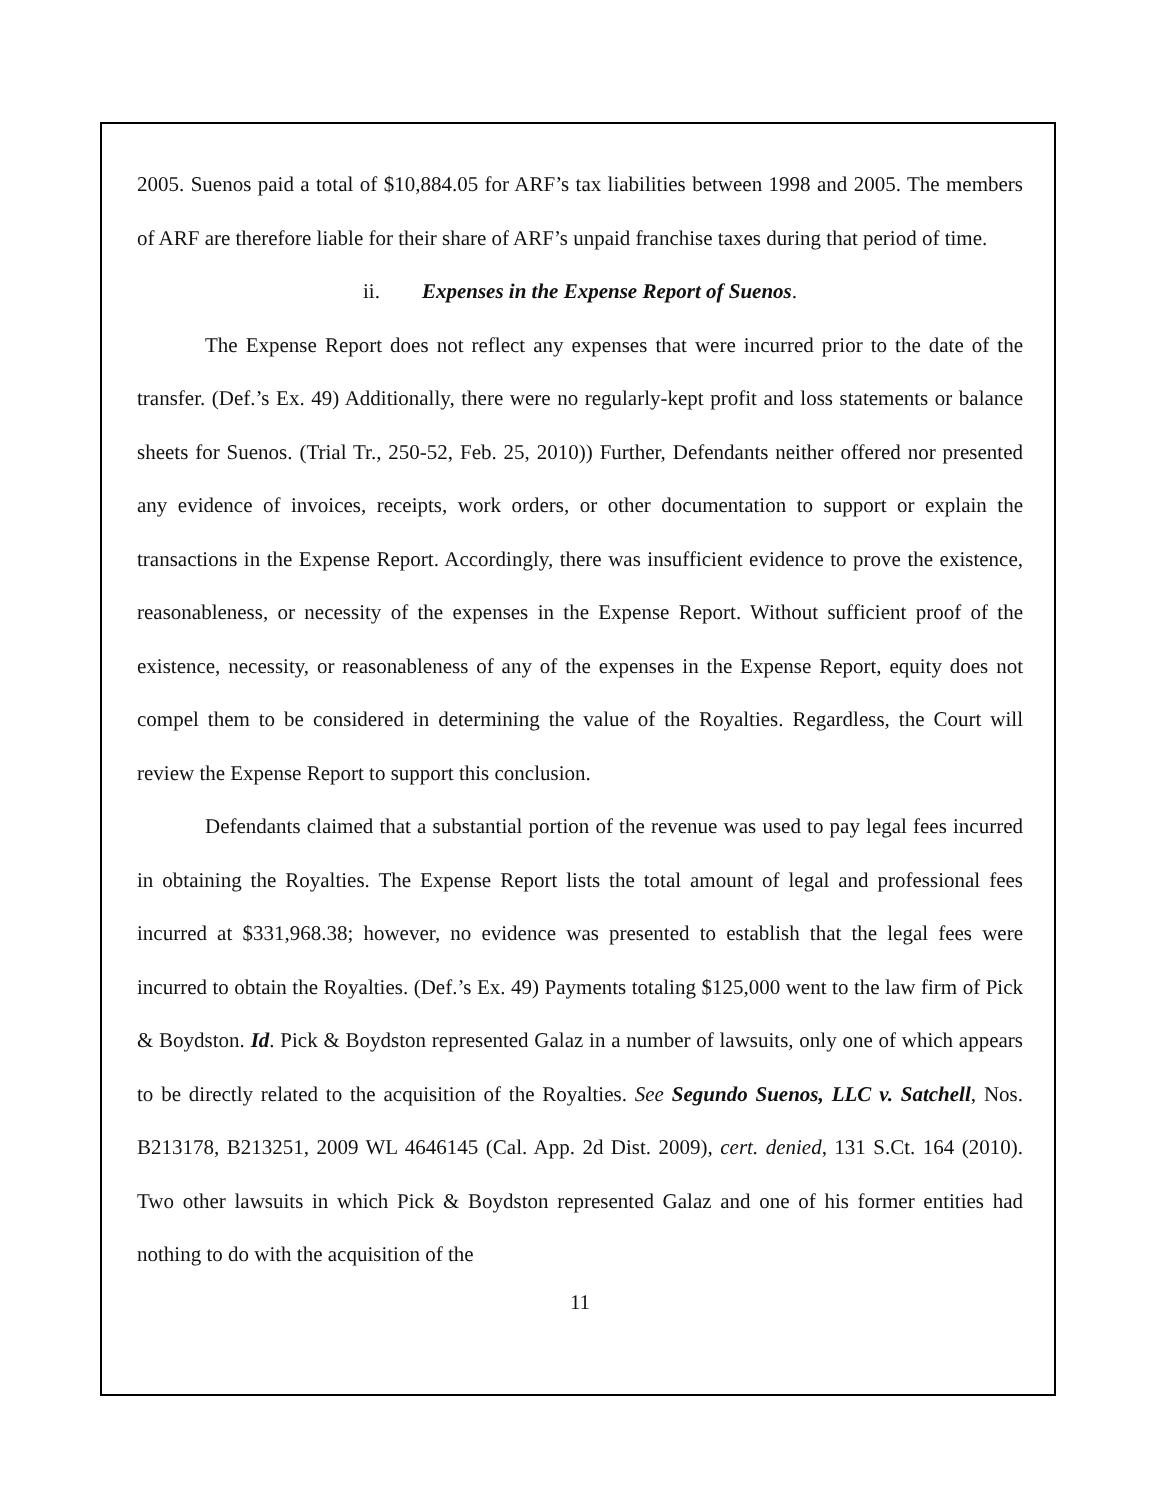2005. Suenos paid a total of $10,884.05 for ARF’s tax liabilities between 1998 and 2005. The members of ARF are therefore liable for their share of ARF’s unpaid franchise taxes during that period of time.
ii. Expenses in the Expense Report of Suenos.
The Expense Report does not reflect any expenses that were incurred prior to the date of the transfer. (Def.’s Ex. 49) Additionally, there were no regularly-kept profit and loss statements or balance sheets for Suenos. (Trial Tr., 250-52, Feb. 25, 2010)) Further, Defendants neither offered nor presented any evidence of invoices, receipts, work orders, or other documentation to support or explain the transactions in the Expense Report. Accordingly, there was insufficient evidence to prove the existence, reasonableness, or necessity of the expenses in the Expense Report. Without sufficient proof of the existence, necessity, or reasonableness of any of the expenses in the Expense Report, equity does not compel them to be considered in determining the value of the Royalties. Regardless, the Court will review the Expense Report to support this conclusion.
Defendants claimed that a substantial portion of the revenue was used to pay legal fees incurred in obtaining the Royalties. The Expense Report lists the total amount of legal and professional fees incurred at $331,968.38; however, no evidence was presented to establish that the legal fees were incurred to obtain the Royalties. (Def.’s Ex. 49) Payments totaling $125,000 went to the law firm of Pick & Boydston. Id. Pick & Boydston represented Galaz in a number of lawsuits, only one of which appears to be directly related to the acquisition of the Royalties. See Segundo Suenos, LLC v. Satchell, Nos. B213178, B213251, 2009 WL 4646145 (Cal. App. 2d Dist. 2009), cert. denied, 131 S.Ct. 164 (2010). Two other lawsuits in which Pick & Boydston represented Galaz and one of his former entities had nothing to do with the acquisition of the
11